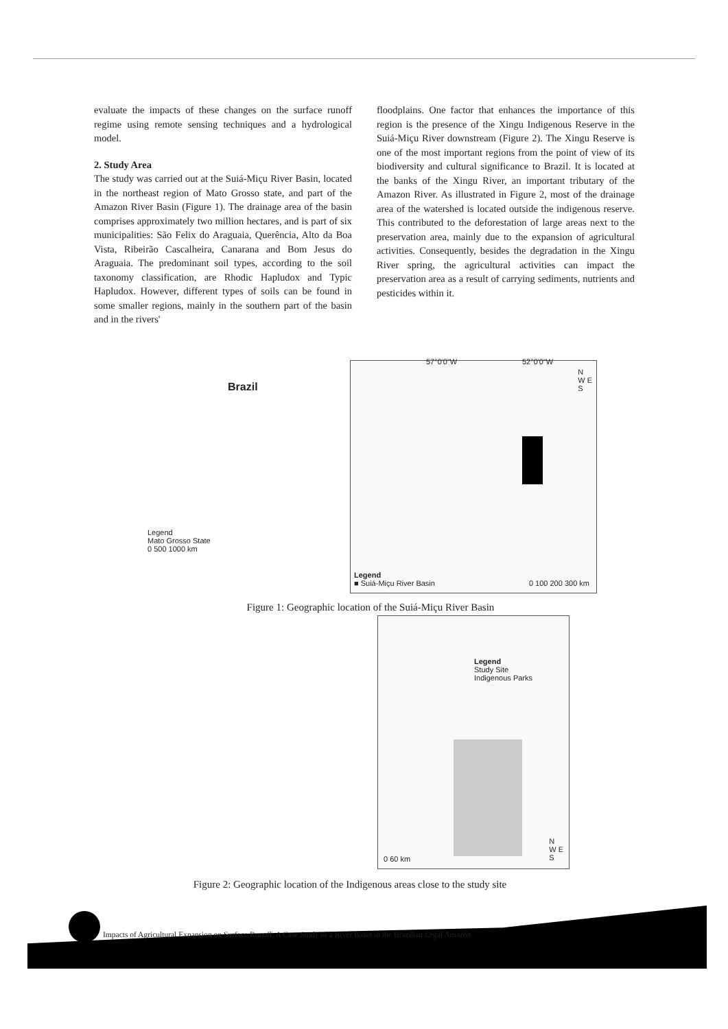evaluate the impacts of these changes on the surface runoff regime using remote sensing techniques and a hydrological model.
2. Study Area
The study was carried out at the Suiá-Miçu River Basin, located in the northeast region of Mato Grosso state, and part of the Amazon River Basin (Figure 1). The drainage area of the basin comprises approximately two million hectares, and is part of six municipalities: São Felix do Araguaia, Querência, Alto da Boa Vista, Ribeirão Cascalheira, Canarana and Bom Jesus do Araguaia. The predominant soil types, according to the soil taxonomy classification, are Rhodic Hapludox and Typic Hapludox. However, different types of soils can be found in some smaller regions, mainly in the southern part of the basin and in the rivers'
floodplains. One factor that enhances the importance of this region is the presence of the Xingu Indigenous Reserve in the Suiá-Miçu River downstream (Figure 2). The Xingu Reserve is one of the most important regions from the point of view of its biodiversity and cultural significance to Brazil. It is located at the banks of the Xingu River, an important tributary of the Amazon River. As illustrated in Figure 2, most of the drainage area of the watershed is located outside the indigenous reserve. This contributed to the deforestation of large areas next to the preservation area, mainly due to the expansion of agricultural activities. Consequently, besides the degradation in the Xingu River spring, the agricultural activities can impact the preservation area as a result of carrying sediments, nutrients and pesticides within it.
Brazil
Legend
Mato Grosso State
0 500 1000 km
57°0'0"W 52°0'0"W
N
W E
S
Legend
■ Suiá-Miçu River Basin
0 100 200 300 km
Figure 1: Geographic location of the Suiá-Miçu River Basin
Legend
Study Site
Indigenous Parks
0 60 km
N
W E
S
Figure 2: Geographic location of the Indigenous areas close to the study site
Impacts of Agricultural Expansion on Surface Runoff: A Case Study of a River Basin in the Brazilian Legal Amazon